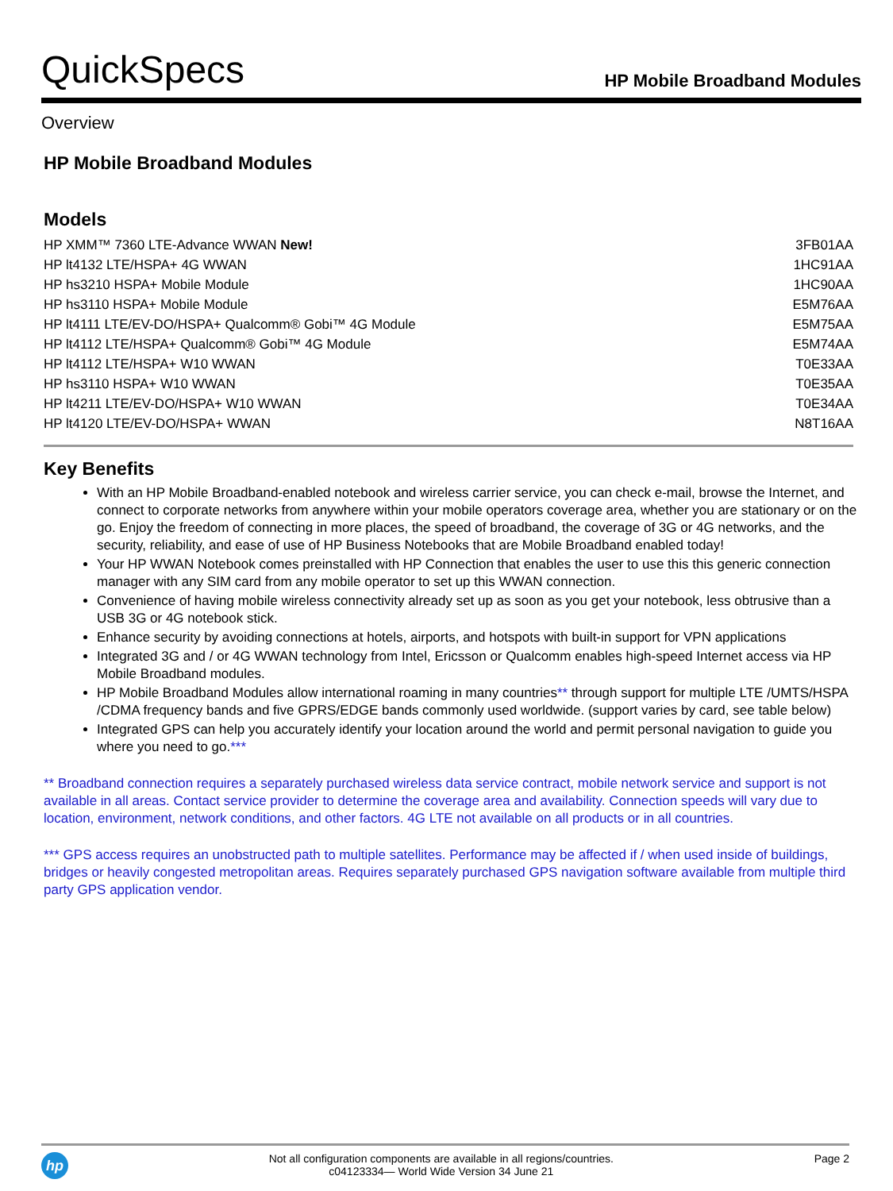QuickSpecs
HP Mobile Broadband Modules
Overview
HP Mobile Broadband Modules
Models
| HP XMM™ 7360 LTE-Advance WWAN New! | 3FB01AA |
| HP lt4132 LTE/HSPA+ 4G WWAN | 1HC91AA |
| HP hs3210 HSPA+ Mobile Module | 1HC90AA |
| HP hs3110 HSPA+ Mobile Module | E5M76AA |
| HP lt4111 LTE/EV-DO/HSPA+ Qualcomm® Gobi™ 4G Module | E5M75AA |
| HP lt4112 LTE/HSPA+ Qualcomm® Gobi™ 4G Module | E5M74AA |
| HP lt4112 LTE/HSPA+ W10 WWAN | T0E33AA |
| HP hs3110 HSPA+ W10 WWAN | T0E35AA |
| HP lt4211 LTE/EV-DO/HSPA+ W10 WWAN | T0E34AA |
| HP lt4120 LTE/EV-DO/HSPA+ WWAN | N8T16AA |
Key Benefits
With an HP Mobile Broadband-enabled notebook and wireless carrier service, you can check e-mail, browse the Internet, and connect to corporate networks from anywhere within your mobile operators coverage area, whether you are stationary or on the go. Enjoy the freedom of connecting in more places, the speed of broadband, the coverage of 3G or 4G networks, and the security, reliability, and ease of use of HP Business Notebooks that are Mobile Broadband enabled today!
Your HP WWAN Notebook comes preinstalled with HP Connection that enables the user to use this this generic connection manager with any SIM card from any mobile operator to set up this WWAN connection.
Convenience of having mobile wireless connectivity already set up as soon as you get your notebook, less obtrusive than a USB 3G or 4G notebook stick.
Enhance security by avoiding connections at hotels, airports, and hotspots with built-in support for VPN applications
Integrated 3G and / or 4G WWAN technology from Intel, Ericsson or Qualcomm enables high-speed Internet access via HP Mobile Broadband modules.
HP Mobile Broadband Modules allow international roaming in many countries** through support for multiple LTE /UMTS/HSPA /CDMA frequency bands and five GPRS/EDGE bands commonly used worldwide. (support varies by card, see table below)
Integrated GPS can help you accurately identify your location around the world and permit personal navigation to guide you where you need to go.***
** Broadband connection requires a separately purchased wireless data service contract, mobile network service and support is not available in all areas. Contact service provider to determine the coverage area and availability. Connection speeds will vary due to location, environment, network conditions, and other factors. 4G LTE not available on all products or in all countries.
*** GPS access requires an unobstructed path to multiple satellites. Performance may be affected if / when used inside of buildings, bridges or heavily congested metropolitan areas. Requires separately purchased GPS navigation software available from multiple third party GPS application vendor.
hp
Not all configuration components are available in all regions/countries.
c04123334— World Wide Version 34 June 21
Page 2